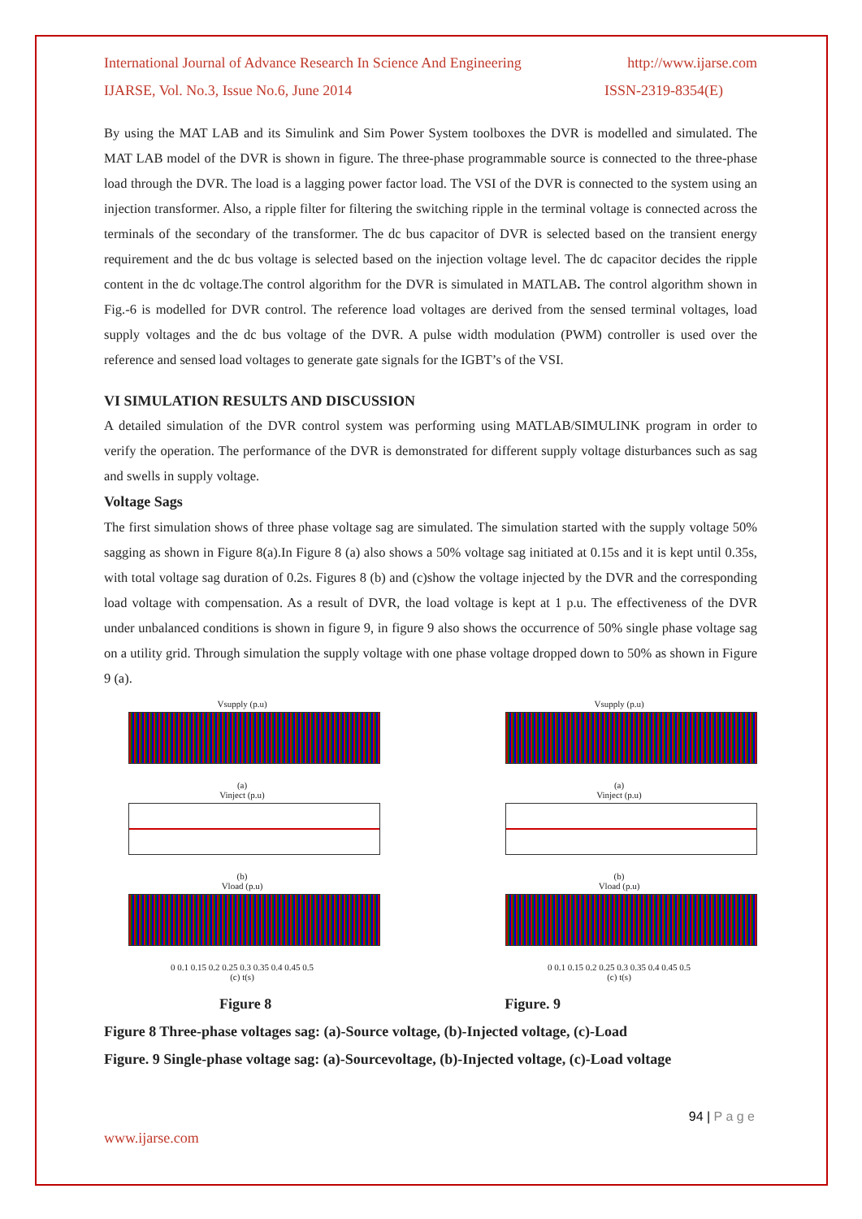International Journal of Advance Research In Science And Engineering http://www.ijarse.com
IJARSE, Vol. No.3, Issue No.6, June 2014 ISSN-2319-8354(E)
By using the MAT LAB and its Simulink and Sim Power System toolboxes the DVR is modelled and simulated. The MAT LAB model of the DVR is shown in figure. The three-phase programmable source is connected to the three-phase load through the DVR. The load is a lagging power factor load. The VSI of the DVR is connected to the system using an injection transformer. Also, a ripple filter for filtering the switching ripple in the terminal voltage is connected across the terminals of the secondary of the transformer. The dc bus capacitor of DVR is selected based on the transient energy requirement and the dc bus voltage is selected based on the injection voltage level. The dc capacitor decides the ripple content in the dc voltage.The control algorithm for the DVR is simulated in MATLAB. The control algorithm shown in Fig.-6 is modelled for DVR control. The reference load voltages are derived from the sensed terminal voltages, load supply voltages and the dc bus voltage of the DVR. A pulse width modulation (PWM) controller is used over the reference and sensed load voltages to generate gate signals for the IGBT’s of the VSI.
VI SIMULATION RESULTS AND DISCUSSION
A detailed simulation of the DVR control system was performing using MATLAB/SIMULINK program in order to verify the operation. The performance of the DVR is demonstrated for different supply voltage disturbances such as sag and swells in supply voltage.
Voltage Sags
The first simulation shows of three phase voltage sag are simulated. The simulation started with the supply voltage 50% sagging as shown in Figure 8(a).In Figure 8 (a) also shows a 50% voltage sag initiated at 0.15s and it is kept until 0.35s, with total voltage sag duration of 0.2s. Figures 8 (b) and (c)show the voltage injected by the DVR and the corresponding load voltage with compensation. As a result of DVR, the load voltage is kept at 1 p.u. The effectiveness of the DVR under unbalanced conditions is shown in figure 9, in figure 9 also shows the occurrence of 50% single phase voltage sag on a utility grid. Through simulation the supply voltage with one phase voltage dropped down to 50% as shown in Figure 9 (a).
Vsupply (p.u)
(a)
Vinject (p.u)
(b)
Vload (p.u)
0 0.1 0.15 0.2 0.25 0.3 0.35 0.4 0.45 0.5
(c) t(s)
Vsupply (p.u)
(a)
Vinject (p.u)
(b)
Vload (p.u)
0 0.1 0.15 0.2 0.25 0.3 0.35 0.4 0.45 0.5
(c) t(s)
Figure 8 Figure. 9
Figure 8 Three-phase voltages sag: (a)-Source voltage, (b)-Injected voltage, (c)-Load
Figure. 9 Single-phase voltage sag: (a)-Sourcevoltage, (b)-Injected voltage, (c)-Load voltage
94 | P a g e
www.ijarse.com